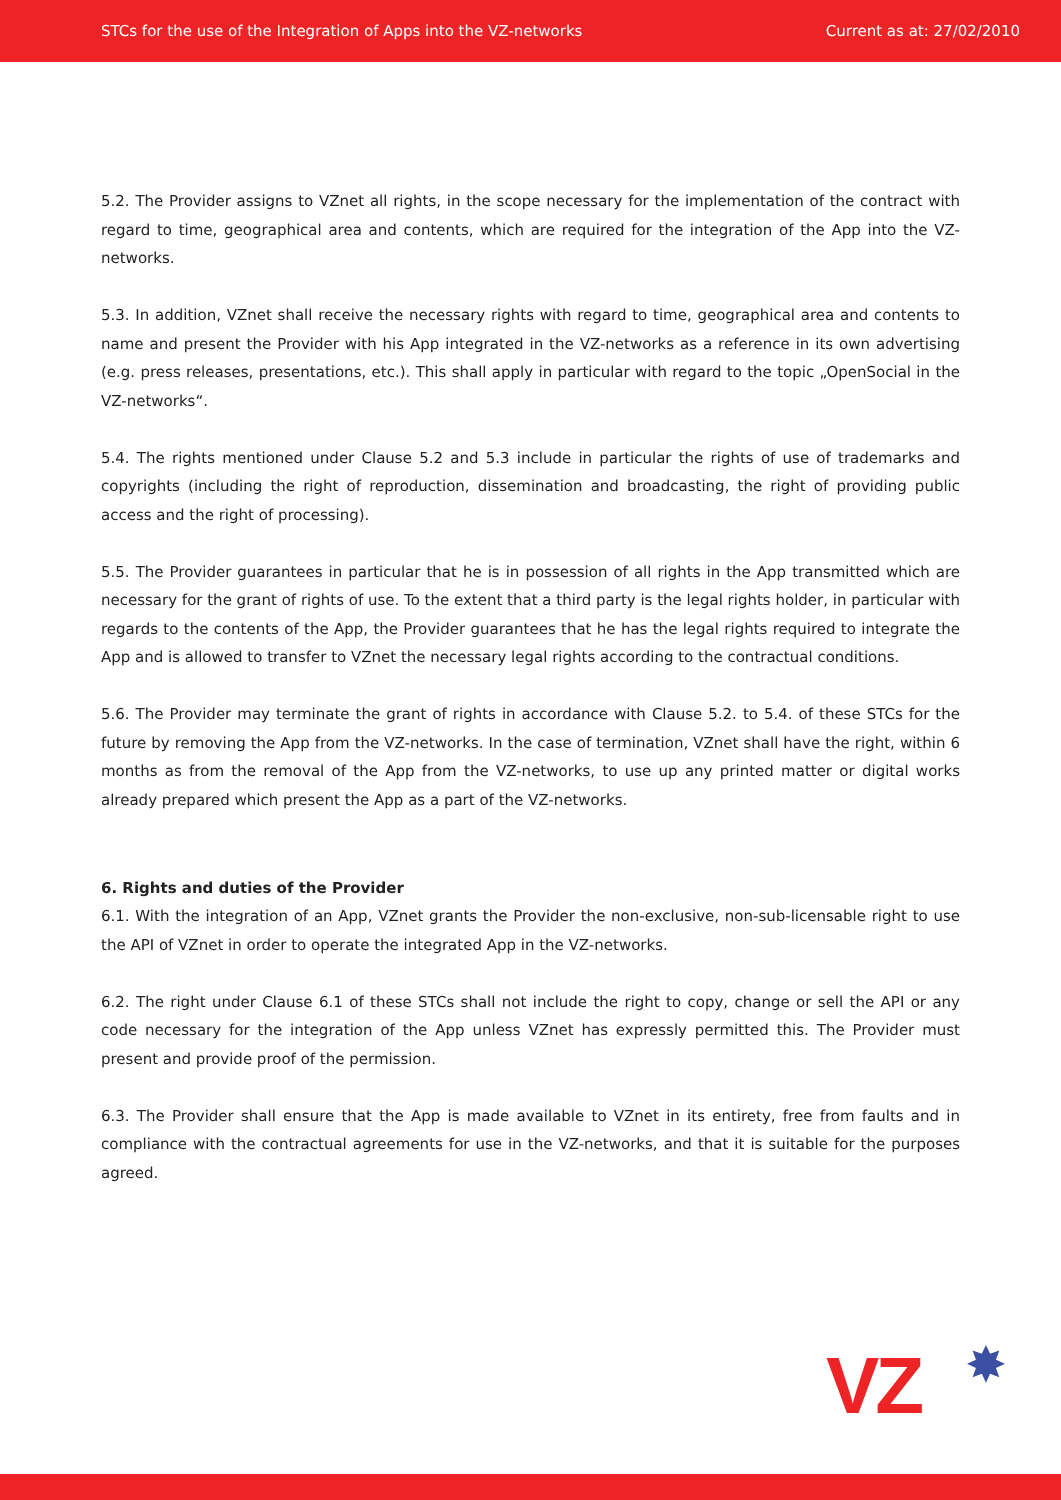STCs for the use of the Integration of Apps into the VZ-networks Current as at: 27/02/2010
5.2. The Provider assigns to VZnet all rights, in the scope necessary for the implementation of the contract with regard to time, geographical area and contents, which are required for the integration of the App into the VZ-networks.
5.3. In addition, VZnet shall receive the necessary rights with regard to time, geographical area and contents to name and present the Provider with his App integrated in the VZ-networks as a reference in its own advertising (e.g. press releases, presentations, etc.). This shall apply in particular with regard to the topic „OpenSocial in the VZ-networks“.
5.4. The rights mentioned under Clause 5.2 and 5.3 include in particular the rights of use of trademarks and copyrights (including the right of reproduction, dissemination and broadcasting, the right of providing public access and the right of processing).
5.5. The Provider guarantees in particular that he is in possession of all rights in the App transmitted which are necessary for the grant of rights of use. To the extent that a third party is the legal rights holder, in particular with regards to the contents of the App, the Provider guarantees that he has the legal rights required to integrate the App and is allowed to transfer to VZnet the necessary legal rights according to the contractual conditions.
5.6. The Provider may terminate the grant of rights in accordance with Clause 5.2. to 5.4. of these STCs for the future by removing the App from the VZ-networks. In the case of termination, VZnet shall have the right, within 6 months as from the removal of the App from the VZ-networks, to use up any printed matter or digital works already prepared which present the App as a part of the VZ-networks.
6. Rights and duties of the Provider
6.1. With the integration of an App, VZnet grants the Provider the non-exclusive, non-sub-licensable right to use the API of VZnet in order to operate the integrated App in the VZ-networks.
6.2. The right under Clause 6.1 of these STCs shall not include the right to copy, change or sell the API or any code necessary for the integration of the App unless VZnet has expressly permitted this. The Provider must present and provide proof of the permission.
6.3. The Provider shall ensure that the App is made available to VZnet in its entirety, free from faults and in compliance with the contractual agreements for use in the VZ-networks, and that it is suitable for the purposes agreed.
VZ ✸